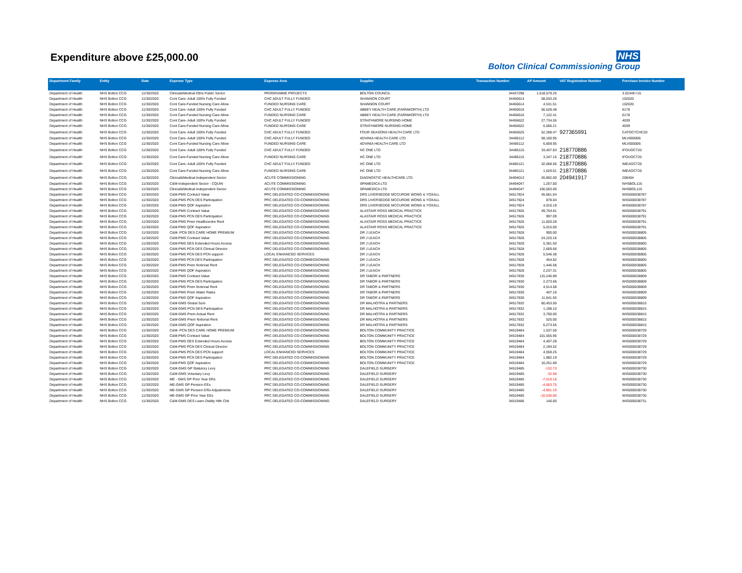Expenditure above £25,000.00
NHS
Bolton Clinical Commissioning Group
| Department Family | Entity | Date | Expense Type | Expense Area | Supplier | Transaction Number | AP Amount | VAT Registration Number | Purchase Invoice Number |
| --- | --- | --- | --- | --- | --- | --- | --- | --- | --- |
| Department of Health | NHS Bolton CCG | 11/30/2020 | Clinical&Medical-Othe Public Sector | PROGRAMME PROJECTS | BOLTON COUNCIL | 34437298 | 1,618,579.25 | | 3.0234E+15 |
| Department of Health | NHS Bolton CCG | 11/30/2020 | Cont Care- Adult 100% Fully Funded | CHC ADULT FULLY FUNDED | SHANNON COURT | 34456614 | 58,033.26 | | 102020 |
| Department of Health | NHS Bolton CCG | 11/30/2020 | Cont Care-Funded Nursing Care Allow | FUNDED NURSING CARE | SHANNON COURT | 34456614 | 4,531.51 | | 102020 |
| Department of Health | NHS Bolton CCG | 11/30/2020 | Cont Care- Adult 100% Fully Funded | CHC ADULT FULLY FUNDED | ABBEY HEALTH CARE (FARNWORTH) LTD | 34456616 | 56,528.48 | | 6178 |
| Department of Health | NHS Bolton CCG | 11/30/2020 | Cont Care-Funded Nursing Care Allow | FUNDED NURSING CARE | ABBEY HEALTH CARE (FARNWORTH) LTD | 34456616 | 7,122.41 | | 6178 |
| Department of Health | NHS Bolton CCG | 11/30/2020 | Cont Care- Adult 100% Fully Funded | CHC ADULT FULLY FUNDED | STRATHMORE NURSING HOME | 34456622 | 27,734.55 | | 4039 |
| Department of Health | NHS Bolton CCG | 11/30/2020 | Cont Care-Funded Nursing Care Allow | FUNDED NURSING CARE | STRATHMORE NURSING HOME | 34456622 | 6,566.21 | | 4039 |
| Department of Health | NHS Bolton CCG | 11/30/2020 | Cont Care- Adult 100% Fully Funded | CHC ADULT FULLY FUNDED | FOUR SEASONS HEALTH CARE LTD | 34456625 | 52,288.47 | 927365991 | CATOCTCHC20 |
| Department of Health | NHS Bolton CCG | 11/30/2020 | Cont Care- Adult 100% Fully Funded | CHC ADULT FULLY FUNDED | ADVINIA HEALTH CARE LTD | 34485112 | 58,160.95 | | MLV000006 |
| Department of Health | NHS Bolton CCG | 11/30/2020 | Cont Care-Funded Nursing Care Allow | FUNDED NURSING CARE | ADVINIA HEALTH CARE LTD | 34485112 | 6,659.95 | | MLV000006 |
| Department of Health | NHS Bolton CCG | 11/30/2020 | Cont Care- Adult 100% Fully Funded | CHC ADULT FULLY FUNDED | HC ONE LTD | 34485115 | 33,407.83 | 218770886 | IFOUOCT20 |
| Department of Health | NHS Bolton CCG | 11/30/2020 | Cont Care-Funded Nursing Care Allow | FUNDED NURSING CARE | HC ONE LTD | 34485115 | 3,347.15 | 218770886 | IFOUOCT20 |
| Department of Health | NHS Bolton CCG | 11/30/2020 | Cont Care- Adult 100% Fully Funded | CHC ADULT FULLY FUNDED | HC ONE LTD | 34485121 | 32,068.56 | 218770886 | IMEAOCT20 |
| Department of Health | NHS Bolton CCG | 11/30/2020 | Cont Care-Funded Nursing Care Allow | FUNDED NURSING CARE | HC ONE LTD | 34485121 | 1,629.01 | 218770886 | IMEAOCT20 |
| Department of Health | NHS Bolton CCG | 11/30/2020 | Clinical&Medical-Independent Sector | ACUTE COMMISSIONING | DIAGNOSTIC HEALTHCARE LTD | 34494013 | 26,892.00 | 204941917 | 208404 |
| Department of Health | NHS Bolton CCG | 11/30/2020 | C&M-Independent Sector - CQUIN | ACUTE COMMISSIONING | SPAMEDICA LTD | 34494047 | 1,257.00 | | NHSBOL116 |
| Department of Health | NHS Bolton CCG | 11/30/2020 | Clinical&Medical-Independent Sector | ACUTE COMMISSIONING | SPAMEDICA LTD | 34494047 | 100,563.00 | | NHSBOL116 |
| Department of Health | NHS Bolton CCG | 11/30/2020 | C&M-PMS Contract Value | PRC DELEGATED CO-COMMISSIONING | DRS LIVERSEDGE MCCURDIE WONG & YOXALL | 34517824 | 45,661.04 | | WIG000038787 |
| Department of Health | NHS Bolton CCG | 11/30/2020 | C&M-PMS PCN DES Participation | PRC DELEGATED CO-COMMISSIONING | DRS LIVERSEDGE MCCURDIE WONG & YOXALL | 34517824 | 878.04 | | WIG000038787 |
| Department of Health | NHS Bolton CCG | 11/30/2020 | C&M-PMS QOF Aspiration | PRC DELEGATED CO-COMMISSIONING | DRS LIVERSEDGE MCCURDIE WONG & YOXALL | 34517824 | 4,010.19 | | WIG000038787 |
| Department of Health | NHS Bolton CCG | 11/30/2020 | C&M-PMS Contract Value | PRC DELEGATED CO-COMMISSIONING | ALASTAIR ROSS MEDICAL PRACTICE | 34517826 | 49,704.81 | | WIG000038791 |
| Department of Health | NHS Bolton CCG | 11/30/2020 | C&M-PMS PCN DES Participation | PRC DELEGATED CO-COMMISSIONING | ALASTAIR ROSS MEDICAL PRACTICE | 34517826 | 997.09 | | WIG000038791 |
| Department of Health | NHS Bolton CCG | 11/30/2020 | C&M-PMS Prem Healthcentre Rent | PRC DELEGATED CO-COMMISSIONING | ALASTAIR ROSS MEDICAL PRACTICE | 34517826 | 11,820.28 | | WIG000038791 |
| Department of Health | NHS Bolton CCG | 11/30/2020 | C&M-PMS QOF Aspiration | PRC DELEGATED CO-COMMISSIONING | ALASTAIR ROSS MEDICAL PRACTICE | 34517826 | 5,015.00 | | WIG000038791 |
| Department of Health | NHS Bolton CCG | 11/30/2020 | C&M- PCN DES CARE HOME PREMIUM | PRC DELEGATED CO-COMMISSIONING | DR J LEACH | 34517828 | 900.00 | | WIG000038805 |
| Department of Health | NHS Bolton CCG | 11/30/2020 | C&M-PMS Contract Value | PRC DELEGATED CO-COMMISSIONING | DR J LEACH | 34517828 | 24,225.16 | | WIG000038805 |
| Department of Health | NHS Bolton CCG | 11/30/2020 | C&M-PMS DES Extended Hours Access | PRC DELEGATED CO-COMMISSIONING | DR J LEACH | 34517828 | 5,361.50 | | WIG000038805 |
| Department of Health | NHS Bolton CCG | 11/30/2020 | C&M-PMS PCN DES Clinical Director | PRC DELEGATED CO-COMMISSIONING | DR J LEACH | 34517828 | 2,669.66 | | WIG000038805 |
| Department of Health | NHS Bolton CCG | 11/30/2020 | C&M-PMS PCN DES PCN support | LOCAL ENHANCED SERVICES | DR J LEACH | 34517828 | 5,546.38 | | WIG000038805 |
| Department of Health | NHS Bolton CCG | 11/30/2020 | C&M-PMS PCN DES Participation | PRC DELEGATED CO-COMMISSIONING | DR J LEACH | 34517828 | 454.82 | | WIG000038805 |
| Department of Health | NHS Bolton CCG | 11/30/2020 | C&M-PMS Prem Notional Rent | PRC DELEGATED CO-COMMISSIONING | DR J LEACH | 34517828 | 1,446.58 | | WIG000038805 |
| Department of Health | NHS Bolton CCG | 11/30/2020 | C&M-PMS QOF Aspiration | PRC DELEGATED CO-COMMISSIONING | DR J LEACH | 34517828 | 2,237.31 | | WIG000038805 |
| Department of Health | NHS Bolton CCG | 11/30/2020 | C&M-PMS Contract Value | PRC DELEGATED CO-COMMISSIONING | DR TABOR & PARTNERS | 34517830 | 115,246.89 | | WIG000038809 |
| Department of Health | NHS Bolton CCG | 11/30/2020 | C&M-PMS PCN DES Participation | PRC DELEGATED CO-COMMISSIONING | DR TABOR & PARTNERS | 34517830 | 2,273.66 | | WIG000038809 |
| Department of Health | NHS Bolton CCG | 11/30/2020 | C&M-PMS Prem Notional Rent | PRC DELEGATED CO-COMMISSIONING | DR TABOR & PARTNERS | 34517830 | 4,514.58 | | WIG000038809 |
| Department of Health | NHS Bolton CCG | 11/30/2020 | C&M-PMS Prem Water Rates | PRC DELEGATED CO-COMMISSIONING | DR TABOR & PARTNERS | 34517830 | 407.16 | | WIG000038809 |
| Department of Health | NHS Bolton CCG | 11/30/2020 | C&M-PMS QOF Aspiration | PRC DELEGATED CO-COMMISSIONING | DR TABOR & PARTNERS | 34517830 | 11,641.55 | | WIG000038809 |
| Department of Health | NHS Bolton CCG | 11/30/2020 | C&M-GMS Global Sum | PRC DELEGATED CO-COMMISSIONING | DR MALHOTRA & PARTNERS | 34517832 | 60,453.50 | | WIG000038815 |
| Department of Health | NHS Bolton CCG | 11/30/2020 | C&M-GMS PCN DES Participation | PRC DELEGATED CO-COMMISSIONING | DR MALHOTRA & PARTNERS | 34517832 | 1,198.10 | | WIG000038815 |
| Department of Health | NHS Bolton CCG | 11/30/2020 | C&M-GMS Prem Actual Rent | PRC DELEGATED CO-COMMISSIONING | DR MALHOTRA & PARTNERS | 34517832 | 3,700.00 | | WIG000038815 |
| Department of Health | NHS Bolton CCG | 11/30/2020 | C&M-GMS Prem Notional Rent | PRC DELEGATED CO-COMMISSIONING | DR MALHOTRA & PARTNERS | 34517832 | 525.00 | | WIG000038815 |
| Department of Health | NHS Bolton CCG | 11/30/2020 | C&M-GMS QOF Aspiration | PRC DELEGATED CO-COMMISSIONING | DR MALHOTRA & PARTNERS | 34517832 | 6,273.55 | | WIG000038815 |
| Department of Health | NHS Bolton CCG | 11/30/2020 | C&M- PCN DES CARE HOME PREMIUM | PRC DELEGATED CO-COMMISSIONING | BOLTON COMMUNITY PRACTICE | 34519484 | 1,537.50 | | WIG000038729 |
| Department of Health | NHS Bolton CCG | 11/30/2020 | C&M-PMS Contract Value | PRC DELEGATED CO-COMMISSIONING | BOLTON COMMUNITY PRACTICE | 34519484 | 101,555.95 | | WIG000038729 |
| Department of Health | NHS Bolton CCG | 11/30/2020 | C&M-PMS DES Extended Hours Access | PRC DELEGATED CO-COMMISSIONING | BOLTON COMMUNITY PRACTICE | 34519484 | 4,407.28 | | WIG000038729 |
| Department of Health | NHS Bolton CCG | 11/30/2020 | C&M-PMS PCN DES Clinical Director | PRC DELEGATED CO-COMMISSIONING | BOLTON COMMUNITY PRACTICE | 34519484 | 2,194.52 | | WIG000038729 |
| Department of Health | NHS Bolton CCG | 11/30/2020 | C&M-PMS PCN DES PCN support | LOCAL ENHANCED SERVICES | BOLTON COMMUNITY PRACTICE | 34519484 | 4,559.25 | | WIG000038729 |
| Department of Health | NHS Bolton CCG | 11/30/2020 | C&M-PMS PCN DES Participation | PRC DELEGATED CO-COMMISSIONING | BOLTON COMMUNITY PRACTICE | 34519484 | 1,982.19 | | WIG000038729 |
| Department of Health | NHS Bolton CCG | 11/30/2020 | C&M-PMS QOF Aspiration | PRC DELEGATED CO-COMMISSIONING | BOLTON COMMUNITY PRACTICE | 34519484 | 10,251.69 | | WIG000038729 |
| Department of Health | NHS Bolton CCG | 11/30/2020 | C&M-GMS GP Statutory Levy | PRC DELEGATED CO-COMMISSIONING | DALEFIELD SURGERY | 34519485 | -132.73 | | WIG000038730 |
| Department of Health | NHS Bolton CCG | 11/30/2020 | C&M-GMS Voluntary Levy | PRC DELEGATED CO-COMMISSIONING | DALEFIELD SURGERY | 34519485 | -32.58 | | WIG000038730 |
| Department of Health | NHS Bolton CCG | 11/30/2020 | ME - GMS GP Prior Year ERs | PRC DELEGATED CO-COMMISSIONING | DALEFIELD SURGERY | 34519485 | -7,519.16 | | WIG000038730 |
| Department of Health | NHS Bolton CCG | 11/30/2020 | ME-GMS GP Pension EEs | PRC DELEGATED CO-COMMISSIONING | DALEFIELD SURGERY | 34519485 | -4,663.75 | | WIG000038730 |
| Department of Health | NHS Bolton CCG | 11/30/2020 | ME-GMS GP Pension ERs Adjustments | PRC DELEGATED CO-COMMISSIONING | DALEFIELD SURGERY | 34519485 | -4,901.19 | | WIG000038730 |
| Department of Health | NHS Bolton CCG | 11/30/2020 | ME-GMS GP Prior Year EEs | PRC DELEGATED CO-COMMISSIONING | DALEFIELD SURGERY | 34519485 | -10,530.00 | | WIG000038730 |
| Department of Health | NHS Bolton CCG | 11/30/2020 | C&M-GMS DES Learn Dsblty Hlth Chk | PRC DELEGATED CO-COMMISSIONING | DALEFIELD SURGERY | 34519486 | 140.00 | | WIG000038731 |